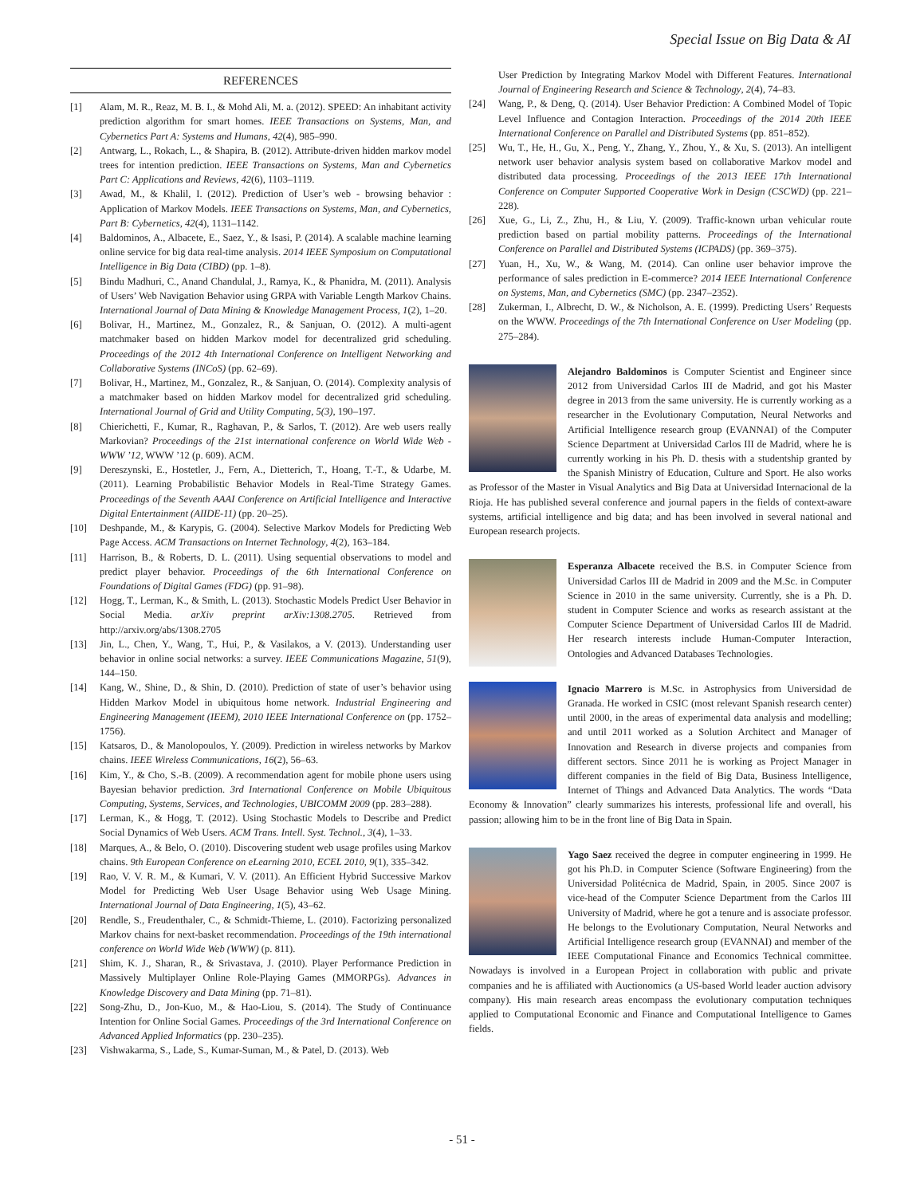Special Issue on Big Data & AI
REFERENCES
[1] Alam, M. R., Reaz, M. B. I., & Mohd Ali, M. a. (2012). SPEED: An inhabitant activity prediction algorithm for smart homes. IEEE Transactions on Systems, Man, and Cybernetics Part A: Systems and Humans, 42(4), 985–990.
[2] Antwarg, L., Rokach, L., & Shapira, B. (2012). Attribute-driven hidden markov model trees for intention prediction. IEEE Transactions on Systems, Man and Cybernetics Part C: Applications and Reviews, 42(6), 1103–1119.
[3] Awad, M., & Khalil, I. (2012). Prediction of User’s web - browsing behavior : Application of Markov Models. IEEE Transactions on Systems, Man, and Cybernetics, Part B: Cybernetics, 42(4), 1131–1142.
[4] Baldominos, A., Albacete, E., Saez, Y., & Isasi, P. (2014). A scalable machine learning online service for big data real-time analysis. 2014 IEEE Symposium on Computational Intelligence in Big Data (CIBD) (pp. 1–8).
[5] Bindu Madhuri, C., Anand Chandulal, J., Ramya, K., & Phanidra, M. (2011). Analysis of Users’ Web Navigation Behavior using GRPA with Variable Length Markov Chains. International Journal of Data Mining & Knowledge Management Process, 1(2), 1–20.
[6] Bolivar, H., Martinez, M., Gonzalez, R., & Sanjuan, O. (2012). A multi-agent matchmaker based on hidden Markov model for decentralized grid scheduling. Proceedings of the 2012 4th International Conference on Intelligent Networking and Collaborative Systems (INCoS) (pp. 62–69).
[7] Bolivar, H., Martinez, M., Gonzalez, R., & Sanjuan, O. (2014). Complexity analysis of a matchmaker based on hidden Markov model for decentralized grid scheduling. International Journal of Grid and Utility Computing, 5(3), 190–197.
[8] Chierichetti, F., Kumar, R., Raghavan, P., & Sarlos, T. (2012). Are web users really Markovian? Proceedings of the 21st international conference on World Wide Web - WWW ’12, WWW ’12 (p. 609). ACM.
[9] Dereszynski, E., Hostetler, J., Fern, A., Dietterich, T., Hoang, T.-T., & Udarbe, M. (2011). Learning Probabilistic Behavior Models in Real-Time Strategy Games. Proceedings of the Seventh AAAI Conference on Artificial Intelligence and Interactive Digital Entertainment (AIIDE-11) (pp. 20–25).
[10] Deshpande, M., & Karypis, G. (2004). Selective Markov Models for Predicting Web Page Access. ACM Transactions on Internet Technology, 4(2), 163–184.
[11] Harrison, B., & Roberts, D. L. (2011). Using sequential observations to model and predict player behavior. Proceedings of the 6th International Conference on Foundations of Digital Games (FDG) (pp. 91–98).
[12] Hogg, T., Lerman, K., & Smith, L. (2013). Stochastic Models Predict User Behavior in Social Media. arXiv preprint arXiv:1308.2705. Retrieved from http://arxiv.org/abs/1308.2705
[13] Jin, L., Chen, Y., Wang, T., Hui, P., & Vasilakos, a V. (2013). Understanding user behavior in online social networks: a survey. IEEE Communications Magazine, 51(9), 144–150.
[14] Kang, W., Shine, D., & Shin, D. (2010). Prediction of state of user’s behavior using Hidden Markov Model in ubiquitous home network. Industrial Engineering and Engineering Management (IEEM), 2010 IEEE International Conference on (pp. 1752–1756).
[15] Katsaros, D., & Manolopoulos, Y. (2009). Prediction in wireless networks by Markov chains. IEEE Wireless Communications, 16(2), 56–63.
[16] Kim, Y., & Cho, S.-B. (2009). A recommendation agent for mobile phone users using Bayesian behavior prediction. 3rd International Conference on Mobile Ubiquitous Computing, Systems, Services, and Technologies, UBICOMM 2009 (pp. 283–288).
[17] Lerman, K., & Hogg, T. (2012). Using Stochastic Models to Describe and Predict Social Dynamics of Web Users. ACM Trans. Intell. Syst. Technol., 3(4), 1–33.
[18] Marques, A., & Belo, O. (2010). Discovering student web usage profiles using Markov chains. 9th European Conference on eLearning 2010, ECEL 2010, 9(1), 335–342.
[19] Rao, V. V. R. M., & Kumari, V. V. (2011). An Efficient Hybrid Successive Markov Model for Predicting Web User Usage Behavior using Web Usage Mining. International Journal of Data Engineering, 1(5), 43–62.
[20] Rendle, S., Freudenthaler, C., & Schmidt-Thieme, L. (2010). Factorizing personalized Markov chains for next-basket recommendation. Proceedings of the 19th international conference on World Wide Web (WWW) (p. 811).
[21] Shim, K. J., Sharan, R., & Srivastava, J. (2010). Player Performance Prediction in Massively Multiplayer Online Role-Playing Games (MMORPGs). Advances in Knowledge Discovery and Data Mining (pp. 71–81).
[22] Song-Zhu, D., Jon-Kuo, M., & Hao-Liou, S. (2014). The Study of Continuance Intention for Online Social Games. Proceedings of the 3rd International Conference on Advanced Applied Informatics (pp. 230–235).
[23] Vishwakarma, S., Lade, S., Kumar-Suman, M., & Patel, D. (2013). Web
User Prediction by Integrating Markov Model with Different Features. International Journal of Engineering Research and Science & Technology, 2(4), 74–83.
[24] Wang, P., & Deng, Q. (2014). User Behavior Prediction: A Combined Model of Topic Level Influence and Contagion Interaction. Proceedings of the 2014 20th IEEE International Conference on Parallel and Distributed Systems (pp. 851–852).
[25] Wu, T., He, H., Gu, X., Peng, Y., Zhang, Y., Zhou, Y., & Xu, S. (2013). An intelligent network user behavior analysis system based on collaborative Markov model and distributed data processing. Proceedings of the 2013 IEEE 17th International Conference on Computer Supported Cooperative Work in Design (CSCWD) (pp. 221–228).
[26] Xue, G., Li, Z., Zhu, H., & Liu, Y. (2009). Traffic-known urban vehicular route prediction based on partial mobility patterns. Proceedings of the International Conference on Parallel and Distributed Systems (ICPADS) (pp. 369–375).
[27] Yuan, H., Xu, W., & Wang, M. (2014). Can online user behavior improve the performance of sales prediction in E-commerce? 2014 IEEE International Conference on Systems, Man, and Cybernetics (SMC) (pp. 2347–2352).
[28] Zukerman, I., Albrecht, D. W., & Nicholson, A. E. (1999). Predicting Users’ Requests on the WWW. Proceedings of the 7th International Conference on User Modeling (pp. 275–284).
Alejandro Baldominos is Computer Scientist and Engineer since 2012 from Universidad Carlos III de Madrid, and got his Master degree in 2013 from the same university. He is currently working as a researcher in the Evolutionary Computation, Neural Networks and Artificial Intelligence research group (EVANNAI) of the Computer Science Department at Universidad Carlos III de Madrid, where he is currently working in his Ph. D. thesis with a studentship granted by the Spanish Ministry of Education, Culture and Sport. He also works as Professor of the Master in Visual Analytics and Big Data at Universidad Internacional de la Rioja. He has published several conference and journal papers in the fields of context-aware systems, artificial intelligence and big data; and has been involved in several national and European research projects.
Esperanza Albacete received the B.S. in Computer Science from Universidad Carlos III de Madrid in 2009 and the M.Sc. in Computer Science in 2010 in the same university. Currently, she is a Ph. D. student in Computer Science and works as research assistant at the Computer Science Department of Universidad Carlos III de Madrid. Her research interests include Human-Computer Interaction, Ontologies and Advanced Databases Technologies.
Ignacio Marrero is M.Sc. in Astrophysics from Universidad de Granada. He worked in CSIC (most relevant Spanish research center) until 2000, in the areas of experimental data analysis and modelling; and until 2011 worked as a Solution Architect and Manager of Innovation and Research in diverse projects and companies from different sectors. Since 2011 he is working as Project Manager in different companies in the field of Big Data, Business Intelligence, Internet of Things and Advanced Data Analytics. The words “Data Economy & Innovation” clearly summarizes his interests, professional life and overall, his passion; allowing him to be in the front line of Big Data in Spain.
Yago Saez received the degree in computer engineering in 1999. He got his Ph.D. in Computer Science (Software Engineering) from the Universidad Politécnica de Madrid, Spain, in 2005. Since 2007 is vice-head of the Computer Science Department from the Carlos III University of Madrid, where he got a tenure and is associate professor. He belongs to the Evolutionary Computation, Neural Networks and Artificial Intelligence research group (EVANNAI) and member of the IEEE Computational Finance and Economics Technical committee. Nowadays is involved in a European Project in collaboration with public and private companies and he is affiliated with Auctionomics (a US-based World leader auction advisory company). His main research areas encompass the evolutionary computation techniques applied to Computational Economic and Finance and Computational Intelligence to Games fields.
- 51 -